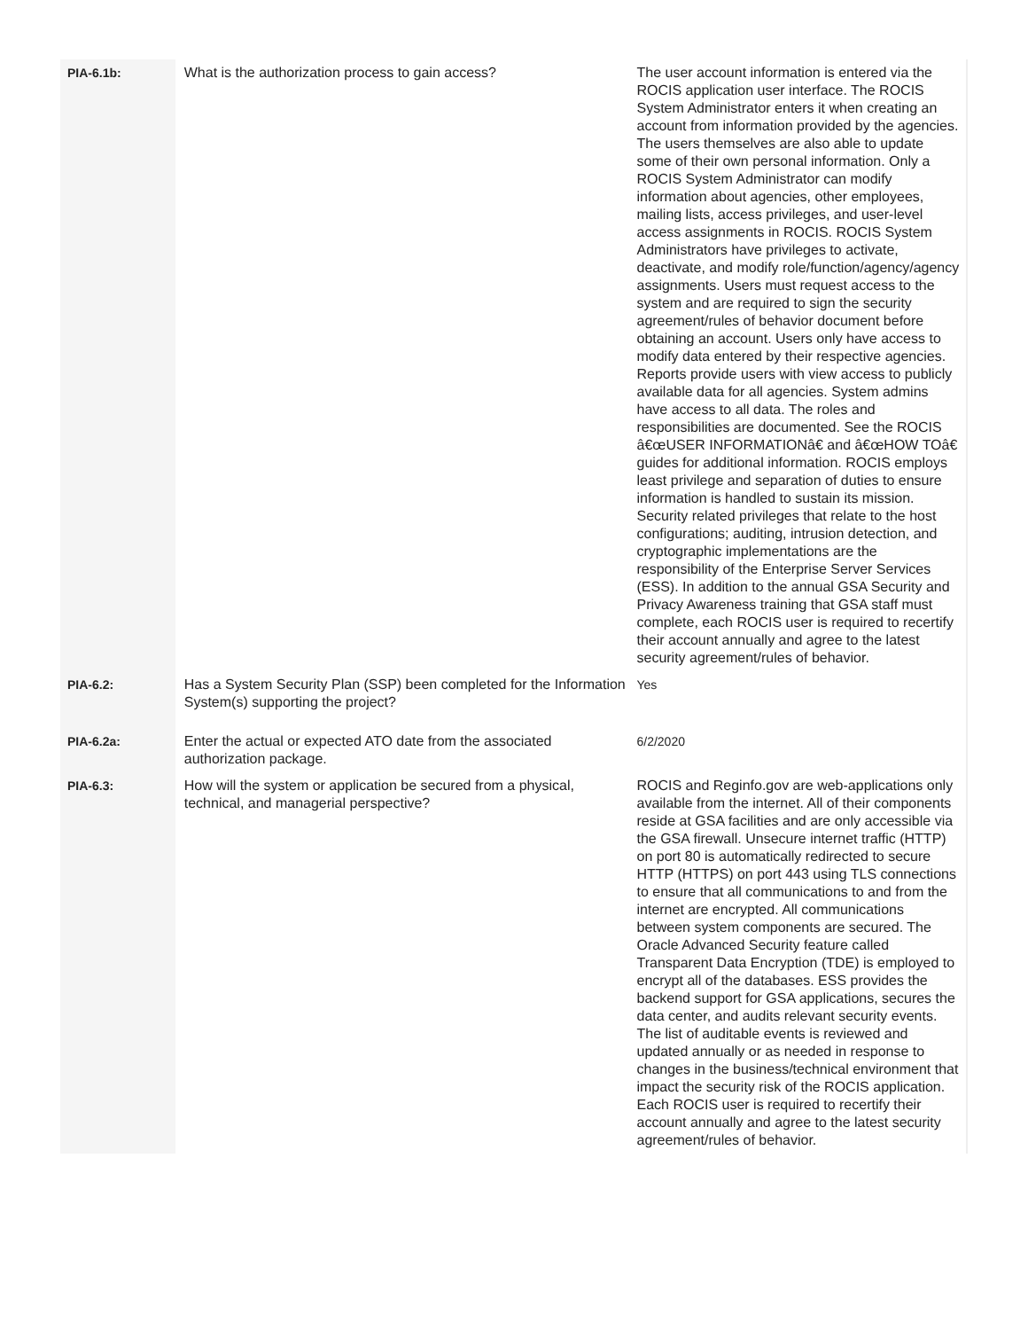| PIA-6.1b: | What is the authorization process to gain access? | The user account information is entered via the ROCIS application user interface. The ROCIS System Administrator enters it when creating an account from information provided by the agencies. The users themselves are also able to update some of their own personal information. Only a ROCIS System Administrator can modify information about agencies, other employees, mailing lists, access privileges, and user-level access assignments in ROCIS. ROCIS System Administrators have privileges to activate, deactivate, and modify role/function/agency/agency assignments. Users must request access to the system and are required to sign the security agreement/rules of behavior document before obtaining an account. Users only have access to modify data entered by their respective agencies. Reports provide users with view access to publicly available data for all agencies. System admins have access to all data. The roles and responsibilities are documented. See the ROCIS â€œUSER INFORMATIONâ€ and â€œHOW TOâ€ guides for additional information. ROCIS employs least privilege and separation of duties to ensure information is handled to sustain its mission. Security related privileges that relate to the host configurations; auditing, intrusion detection, and cryptographic implementations are the responsibility of the Enterprise Server Services (ESS). In addition to the annual GSA Security and Privacy Awareness training that GSA staff must complete, each ROCIS user is required to recertify their account annually and agree to the latest security agreement/rules of behavior. |
| PIA-6.2: | Has a System Security Plan (SSP) been completed for the Information System(s) supporting the project? | Yes |
| PIA-6.2a: | Enter the actual or expected ATO date from the associated authorization package. | 6/2/2020 |
| PIA-6.3: | How will the system or application be secured from a physical, technical, and managerial perspective? | ROCIS and Reginfo.gov are web-applications only available from the internet. All of their components reside at GSA facilities and are only accessible via the GSA firewall. Unsecure internet traffic (HTTP) on port 80 is automatically redirected to secure HTTP (HTTPS) on port 443 using TLS connections to ensure that all communications to and from the internet are encrypted. All communications between system components are secured. The Oracle Advanced Security feature called Transparent Data Encryption (TDE) is employed to encrypt all of the databases. ESS provides the backend support for GSA applications, secures the data center, and audits relevant security events. The list of auditable events is reviewed and updated annually or as needed in response to changes in the business/technical environment that impact the security risk of the ROCIS application. Each ROCIS user is required to recertify their account annually and agree to the latest security agreement/rules of behavior. |